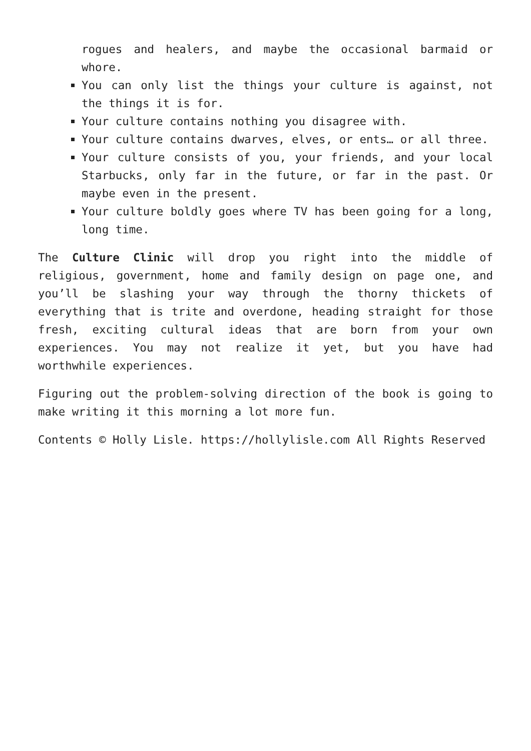rogues and healers, and maybe the occasional barmaid or whore.
You can only list the things your culture is against, not the things it is for.
Your culture contains nothing you disagree with.
Your culture contains dwarves, elves, or ents… or all three.
Your culture consists of you, your friends, and your local Starbucks, only far in the future, or far in the past. Or maybe even in the present.
Your culture boldly goes where TV has been going for a long, long time.
The Culture Clinic will drop you right into the middle of religious, government, home and family design on page one, and you’ll be slashing your way through the thorny thickets of everything that is trite and overdone, heading straight for those fresh, exciting cultural ideas that are born from your own experiences. You may not realize it yet, but you have had worthwhile experiences.
Figuring out the problem-solving direction of the book is going to make writing it this morning a lot more fun.
Contents © Holly Lisle. https://hollylisle.com All Rights Reserved